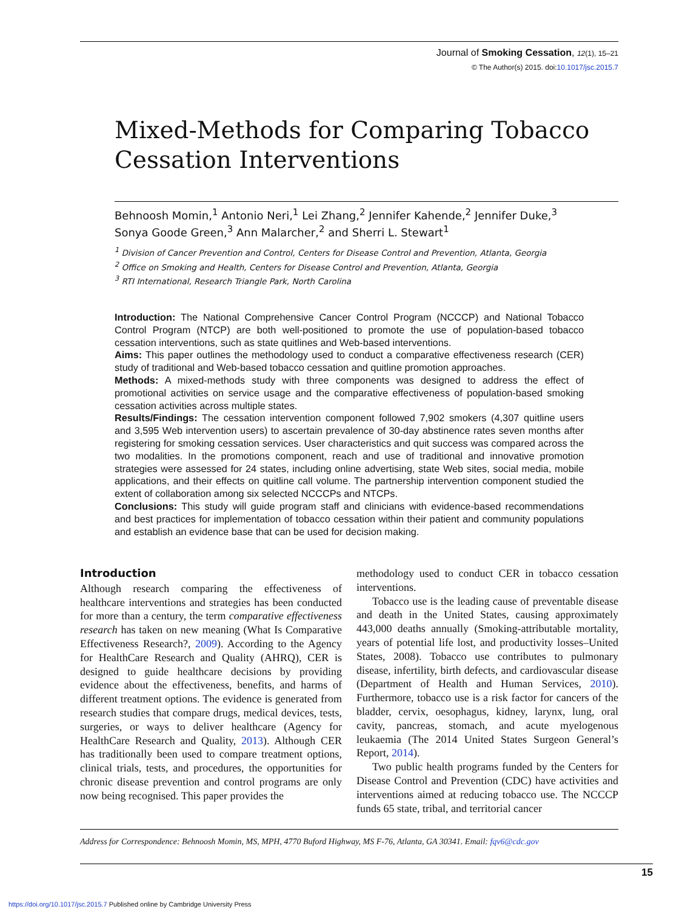Journal of Smoking Cessation, 12(1), 15–21
© The Author(s) 2015. doi:10.1017/jsc.2015.7
Mixed-Methods for Comparing Tobacco
Cessation Interventions
Behnoosh Momin,<sup>1</sup> Antonio Neri,<sup>1</sup> Lei Zhang,<sup>2</sup> Jennifer Kahende,<sup>2</sup> Jennifer Duke,<sup>3</sup>
Sonya Goode Green,<sup>3</sup> Ann Malarcher,<sup>2</sup> and Sherri L. Stewart<sup>1</sup>
<sup>1</sup> Division of Cancer Prevention and Control, Centers for Disease Control and Prevention, Atlanta, Georgia
<sup>2</sup> Office on Smoking and Health, Centers for Disease Control and Prevention, Atlanta, Georgia
<sup>3</sup> RTI International, Research Triangle Park, North Carolina
Introduction: The National Comprehensive Cancer Control Program (NCCCP) and National Tobacco Control Program (NTCP) are both well-positioned to promote the use of population-based tobacco cessation interventions, such as state quitlines and Web-based interventions.
Aims: This paper outlines the methodology used to conduct a comparative effectiveness research (CER) study of traditional and Web-based tobacco cessation and quitline promotion approaches.
Methods: A mixed-methods study with three components was designed to address the effect of promotional activities on service usage and the comparative effectiveness of population-based smoking cessation activities across multiple states.
Results/Findings: The cessation intervention component followed 7,902 smokers (4,307 quitline users and 3,595 Web intervention users) to ascertain prevalence of 30-day abstinence rates seven months after registering for smoking cessation services. User characteristics and quit success was compared across the two modalities. In the promotions component, reach and use of traditional and innovative promotion strategies were assessed for 24 states, including online advertising, state Web sites, social media, mobile applications, and their effects on quitline call volume. The partnership intervention component studied the extent of collaboration among six selected NCCCPs and NTCPs.
Conclusions: This study will guide program staff and clinicians with evidence-based recommendations and best practices for implementation of tobacco cessation within their patient and community populations and establish an evidence base that can be used for decision making.
Introduction
Although research comparing the effectiveness of healthcare interventions and strategies has been conducted for more than a century, the term comparative effectiveness research has taken on new meaning (What Is Comparative Effectiveness Research?, 2009). According to the Agency for HealthCare Research and Quality (AHRQ), CER is designed to guide healthcare decisions by providing evidence about the effectiveness, benefits, and harms of different treatment options. The evidence is generated from research studies that compare drugs, medical devices, tests, surgeries, or ways to deliver healthcare (Agency for HealthCare Research and Quality, 2013). Although CER has traditionally been used to compare treatment options, clinical trials, tests, and procedures, the opportunities for chronic disease prevention and control programs are only now being recognised. This paper provides the
methodology used to conduct CER in tobacco cessation interventions.
Tobacco use is the leading cause of preventable disease and death in the United States, causing approximately 443,000 deaths annually (Smoking-attributable mortality, years of potential life lost, and productivity losses–United States, 2008). Tobacco use contributes to pulmonary disease, infertility, birth defects, and cardiovascular disease (Department of Health and Human Services, 2010). Furthermore, tobacco use is a risk factor for cancers of the bladder, cervix, oesophagus, kidney, larynx, lung, oral cavity, pancreas, stomach, and acute myelogenous leukaemia (The 2014 United States Surgeon General’s Report, 2014).
Two public health programs funded by the Centers for Disease Control and Prevention (CDC) have activities and interventions aimed at reducing tobacco use. The NCCCP funds 65 state, tribal, and territorial cancer
Address for Correspondence: Behnoosh Momin, MS, MPH, 4770 Buford Highway, MS F-76, Atlanta, GA 30341. Email: fqv6@cdc.gov
15
https://doi.org/10.1017/jsc.2015.7 Published online by Cambridge University Press